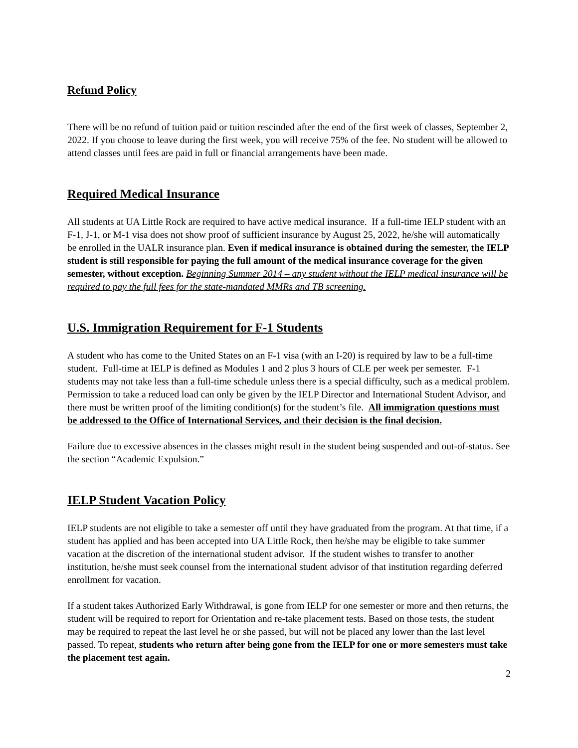Refund Policy
There will be no refund of tuition paid or tuition rescinded after the end of the first week of classes, September 2, 2022. If you choose to leave during the first week, you will receive 75% of the fee. No student will be allowed to attend classes until fees are paid in full or financial arrangements have been made.
Required Medical Insurance
All students at UA Little Rock are required to have active medical insurance. If a full-time IELP student with an F-1, J-1, or M-1 visa does not show proof of sufficient insurance by August 25, 2022, he/she will automatically be enrolled in the UALR insurance plan. Even if medical insurance is obtained during the semester, the IELP student is still responsible for paying the full amount of the medical insurance coverage for the given semester, without exception. Beginning Summer 2014 – any student without the IELP medical insurance will be required to pay the full fees for the state-mandated MMRs and TB screening.
U.S. Immigration Requirement for F-1 Students
A student who has come to the United States on an F-1 visa (with an I-20) is required by law to be a full-time student. Full-time at IELP is defined as Modules 1 and 2 plus 3 hours of CLE per week per semester. F-1 students may not take less than a full-time schedule unless there is a special difficulty, such as a medical problem. Permission to take a reduced load can only be given by the IELP Director and International Student Advisor, and there must be written proof of the limiting condition(s) for the student’s file. All immigration questions must be addressed to the Office of International Services, and their decision is the final decision.
Failure due to excessive absences in the classes might result in the student being suspended and out-of-status. See the section “Academic Expulsion.”
IELP Student Vacation Policy
IELP students are not eligible to take a semester off until they have graduated from the program. At that time, if a student has applied and has been accepted into UA Little Rock, then he/she may be eligible to take summer vacation at the discretion of the international student advisor. If the student wishes to transfer to another institution, he/she must seek counsel from the international student advisor of that institution regarding deferred enrollment for vacation.
If a student takes Authorized Early Withdrawal, is gone from IELP for one semester or more and then returns, the student will be required to report for Orientation and re-take placement tests. Based on those tests, the student may be required to repeat the last level he or she passed, but will not be placed any lower than the last level passed. To repeat, students who return after being gone from the IELP for one or more semesters must take the placement test again.
2